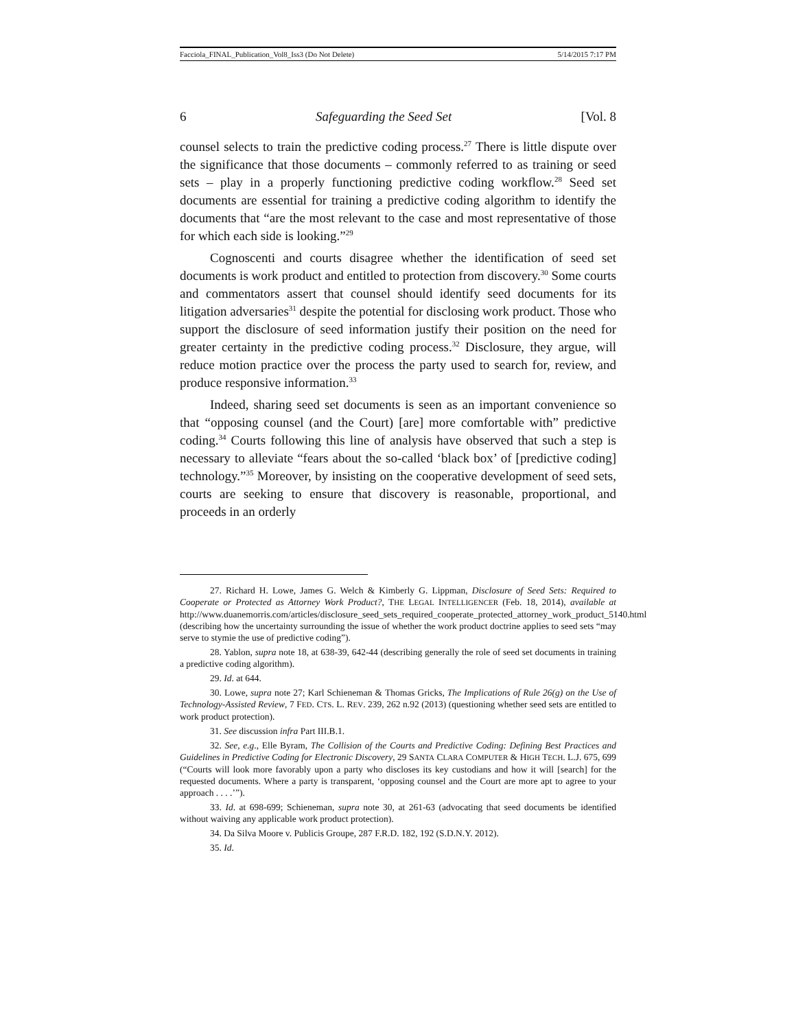Facciola_FINAL_Publication_Vol8_Iss3 (Do Not Delete) 5/14/2015 7:17 PM
6 Safeguarding the Seed Set [Vol. 8
counsel selects to train the predictive coding process.<sup>27</sup> There is little dispute over the significance that those documents – commonly referred to as training or seed sets – play in a properly functioning predictive coding workflow.<sup>28</sup> Seed set documents are essential for training a predictive coding algorithm to identify the documents that “are the most relevant to the case and most representative of those for which each side is looking.”<sup>29</sup>
Cognoscenti and courts disagree whether the identification of seed set documents is work product and entitled to protection from discovery.<sup>30</sup> Some courts and commentators assert that counsel should identify seed documents for its litigation adversaries<sup>31</sup> despite the potential for disclosing work product. Those who support the disclosure of seed information justify their position on the need for greater certainty in the predictive coding process.<sup>32</sup> Disclosure, they argue, will reduce motion practice over the process the party used to search for, review, and produce responsive information.<sup>33</sup>
Indeed, sharing seed set documents is seen as an important convenience so that “opposing counsel (and the Court) [are] more comfortable with” predictive coding.<sup>34</sup> Courts following this line of analysis have observed that such a step is necessary to alleviate “fears about the so-called ‘black box’ of [predictive coding] technology.”<sup>35</sup> Moreover, by insisting on the cooperative development of seed sets, courts are seeking to ensure that discovery is reasonable, proportional, and proceeds in an orderly
27. Richard H. Lowe, James G. Welch & Kimberly G. Lippman, Disclosure of Seed Sets: Required to Cooperate or Protected as Attorney Work Product?, THE LEGAL INTELLIGENCER (Feb. 18, 2014), available at http://www.duanemorris.com/articles/disclosure_seed_sets_required_cooperate_protected_attorney_work_product_5140.html (describing how the uncertainty surrounding the issue of whether the work product doctrine applies to seed sets “may serve to stymie the use of predictive coding”).
28. Yablon, supra note 18, at 638-39, 642-44 (describing generally the role of seed set documents in training a predictive coding algorithm).
29. Id. at 644.
30. Lowe, supra note 27; Karl Schieneman & Thomas Gricks, The Implications of Rule 26(g) on the Use of Technology-Assisted Review, 7 FED. CTS. L. REV. 239, 262 n.92 (2013) (questioning whether seed sets are entitled to work product protection).
31. See discussion infra Part III.B.1.
32. See, e.g., Elle Byram, The Collision of the Courts and Predictive Coding: Defining Best Practices and Guidelines in Predictive Coding for Electronic Discovery, 29 SANTA CLARA COMPUTER & HIGH TECH. L.J. 675, 699 (“Courts will look more favorably upon a party who discloses its key custodians and how it will [search] for the requested documents. Where a party is transparent, ‘opposing counsel and the Court are more apt to agree to your approach . . . .’”).
33. Id. at 698-699; Schieneman, supra note 30, at 261-63 (advocating that seed documents be identified without waiving any applicable work product protection).
34. Da Silva Moore v. Publicis Groupe, 287 F.R.D. 182, 192 (S.D.N.Y. 2012).
35. Id.